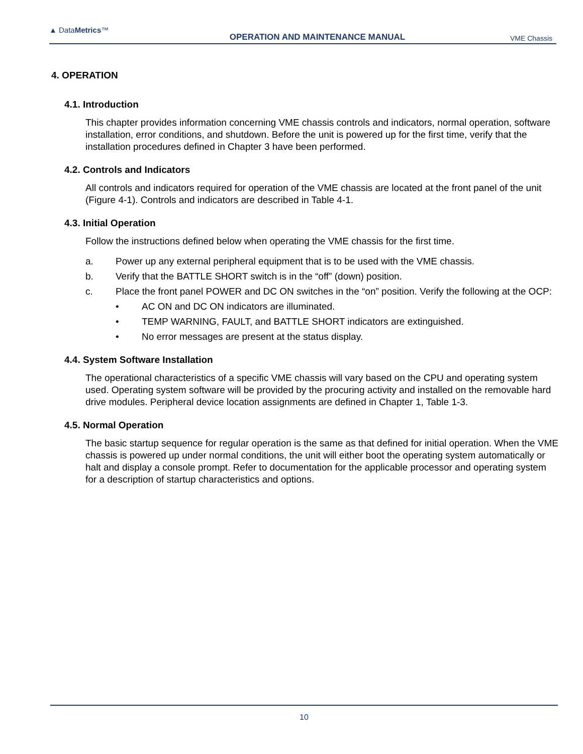▲ DataMetrics™
OPERATION AND MAINTENANCE MANUAL
VME Chassis
4. OPERATION
4.1. Introduction
This chapter provides information concerning VME chassis controls and indicators, normal operation, software installation, error conditions, and shutdown. Before the unit is powered up for the first time, verify that the installation procedures defined in Chapter 3 have been performed.
4.2. Controls and Indicators
All controls and indicators required for operation of the VME chassis are located at the front panel of the unit (Figure 4-1). Controls and indicators are described in Table 4-1.
4.3. Initial Operation
Follow the instructions defined below when operating the VME chassis for the first time.
a. Power up any external peripheral equipment that is to be used with the VME chassis.
b. Verify that the BATTLE SHORT switch is in the “off” (down) position.
c. Place the front panel POWER and DC ON switches in the “on” position. Verify the following at the OCP:
• AC ON and DC ON indicators are illuminated.
• TEMP WARNING, FAULT, and BATTLE SHORT indicators are extinguished.
• No error messages are present at the status display.
4.4. System Software Installation
The operational characteristics of a specific VME chassis will vary based on the CPU and operating system used. Operating system software will be provided by the procuring activity and installed on the removable hard drive modules. Peripheral device location assignments are defined in Chapter 1, Table 1-3.
4.5. Normal Operation
The basic startup sequence for regular operation is the same as that defined for initial operation. When the VME chassis is powered up under normal conditions, the unit will either boot the operating system automatically or halt and display a console prompt. Refer to documentation for the applicable processor and operating system for a description of startup characteristics and options.
10